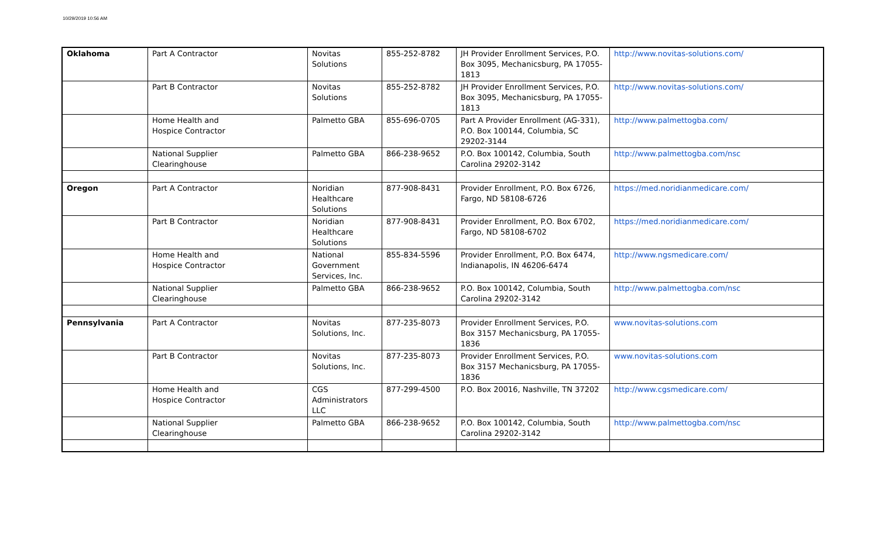10/29/2019 10:56 AM
| Oklahoma | Part A Contractor | Novitas Solutions | 855-252-8782 | JH Provider Enrollment Services, P.O. Box 3095, Mechanicsburg, PA 17055-1813 | http://www.novitas-solutions.com/ |
| | Part B Contractor | Novitas Solutions | 855-252-8782 | JH Provider Enrollment Services, P.O. Box 3095, Mechanicsburg, PA 17055-1813 | http://www.novitas-solutions.com/ |
| | Home Health and Hospice Contractor | Palmetto GBA | 855-696-0705 | Part A Provider Enrollment (AG-331), P.O. Box 100144, Columbia, SC 29202-3144 | http://www.palmettogba.com/ |
| | National Supplier Clearinghouse | Palmetto GBA | 866-238-9652 | P.O. Box 100142, Columbia, South Carolina 29202-3142 | http://www.palmettogba.com/nsc |
| Oregon | Part A Contractor | Noridian Healthcare Solutions | 877-908-8431 | Provider Enrollment, P.O. Box 6726, Fargo, ND 58108-6726 | https://med.noridianmedicare.com/ |
| | Part B Contractor | Noridian Healthcare Solutions | 877-908-8431 | Provider Enrollment, P.O. Box 6702, Fargo, ND 58108-6702 | https://med.noridianmedicare.com/ |
| | Home Health and Hospice Contractor | National Government Services, Inc. | 855-834-5596 | Provider Enrollment, P.O. Box 6474, Indianapolis, IN 46206-6474 | http://www.ngsmedicare.com/ |
| | National Supplier Clearinghouse | Palmetto GBA | 866-238-9652 | P.O. Box 100142, Columbia, South Carolina 29202-3142 | http://www.palmettogba.com/nsc |
| Pennsylvania | Part A Contractor | Novitas Solutions, Inc. | 877-235-8073 | Provider Enrollment Services, P.O. Box 3157 Mechanicsburg, PA 17055-1836 | www.novitas-solutions.com |
| | Part B Contractor | Novitas Solutions, Inc. | 877-235-8073 | Provider Enrollment Services, P.O. Box 3157 Mechanicsburg, PA 17055-1836 | www.novitas-solutions.com |
| | Home Health and Hospice Contractor | CGS Administrators LLC | 877-299-4500 | P.O. Box 20016, Nashville, TN 37202 | http://www.cgsmedicare.com/ |
| | National Supplier Clearinghouse | Palmetto GBA | 866-238-9652 | P.O. Box 100142, Columbia, South Carolina 29202-3142 | http://www.palmettogba.com/nsc |